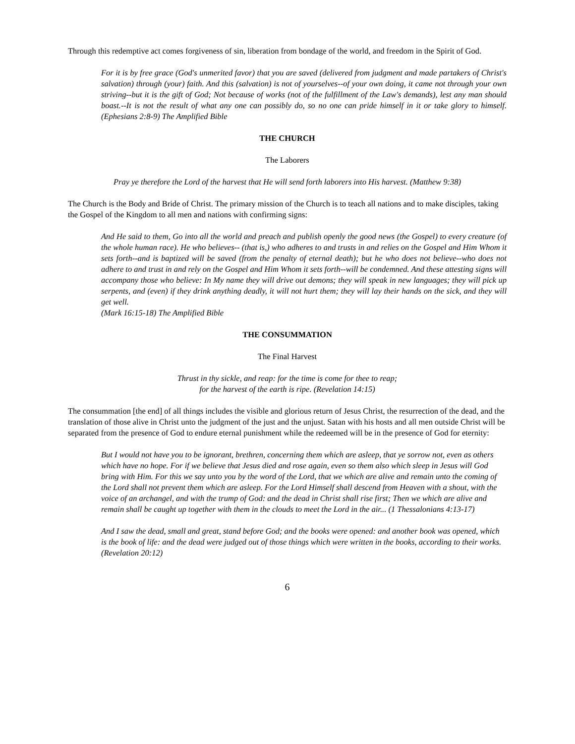Through this redemptive act comes forgiveness of sin, liberation from bondage of the world, and freedom in the Spirit of God.
For it is by free grace (God's unmerited favor) that you are saved (delivered from judgment and made partakers of Christ's salvation) through (your) faith. And this (salvation) is not of yourselves--of your own doing, it came not through your own striving--but it is the gift of God; Not because of works (not of the fulfillment of the Law's demands), lest any man should boast.--It is not the result of what any one can possibly do, so no one can pride himself in it or take glory to himself. (Ephesians 2:8-9) The Amplified Bible
THE CHURCH
The Laborers
Pray ye therefore the Lord of the harvest that He will send forth laborers into His harvest. (Matthew 9:38)
The Church is the Body and Bride of Christ. The primary mission of the Church is to teach all nations and to make disciples, taking the Gospel of the Kingdom to all men and nations with confirming signs:
And He said to them, Go into all the world and preach and publish openly the good news (the Gospel) to every creature (of the whole human race). He who believes-- (that is,) who adheres to and trusts in and relies on the Gospel and Him Whom it sets forth--and is baptized will be saved (from the penalty of eternal death); but he who does not believe--who does not adhere to and trust in and rely on the Gospel and Him Whom it sets forth--will be condemned. And these attesting signs will accompany those who believe: In My name they will drive out demons; they will speak in new languages; they will pick up serpents, and (even) if they drink anything deadly, it will not hurt them; they will lay their hands on the sick, and they will get well.
(Mark 16:15-18) The Amplified Bible
THE CONSUMMATION
The Final Harvest
Thrust in thy sickle, and reap: for the time is come for thee to reap;
for the harvest of the earth is ripe. (Revelation 14:15)
The consummation [the end] of all things includes the visible and glorious return of Jesus Christ, the resurrection of the dead, and the translation of those alive in Christ unto the judgment of the just and the unjust. Satan with his hosts and all men outside Christ will be separated from the presence of God to endure eternal punishment while the redeemed will be in the presence of God for eternity:
But I would not have you to be ignorant, brethren, concerning them which are asleep, that ye sorrow not, even as others which have no hope. For if we believe that Jesus died and rose again, even so them also which sleep in Jesus will God bring with Him. For this we say unto you by the word of the Lord, that we which are alive and remain unto the coming of the Lord shall not prevent them which are asleep. For the Lord Himself shall descend from Heaven with a shout, with the voice of an archangel, and with the trump of God: and the dead in Christ shall rise first; Then we which are alive and remain shall be caught up together with them in the clouds to meet the Lord in the air... (1 Thessalonians 4:13-17)
And I saw the dead, small and great, stand before God; and the books were opened: and another book was opened, which is the book of life: and the dead were judged out of those things which were written in the books, according to their works. (Revelation 20:12)
6